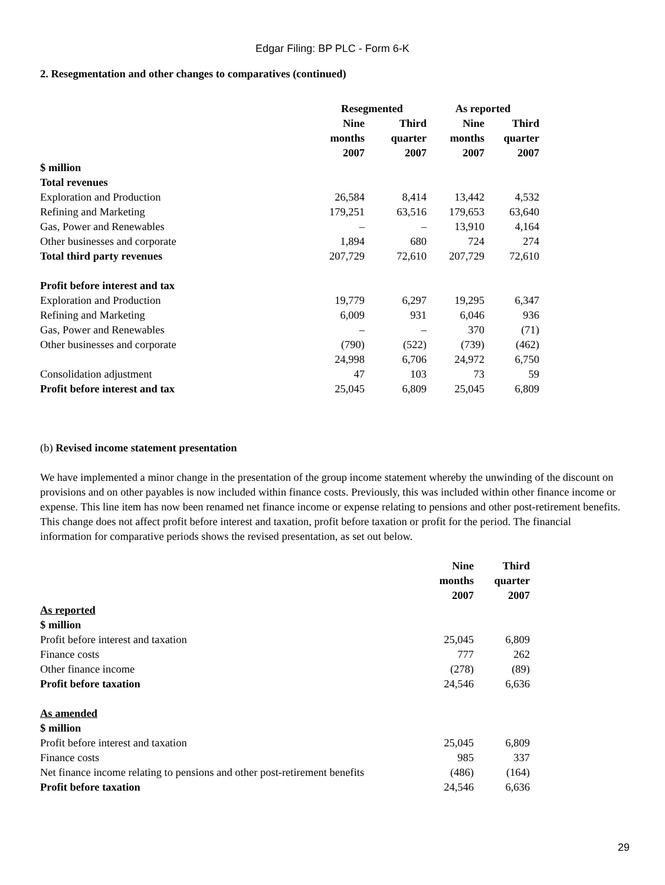Edgar Filing: BP PLC - Form 6-K
2. Resegmentation and other changes to comparatives (continued)
| | Resegmented | | As reported | |
| --- | --- | --- | --- | --- |
| | Nine months 2007 | Third quarter 2007 | Nine months 2007 | Third quarter 2007 |
| $ million | | | | |
| Total revenues | | | | |
| Exploration and Production | 26,584 | 8,414 | 13,442 | 4,532 |
| Refining and Marketing | 179,251 | 63,516 | 179,653 | 63,640 |
| Gas, Power and Renewables | – | – | 13,910 | 4,164 |
| Other businesses and corporate | 1,894 | 680 | 724 | 274 |
| Total third party revenues | 207,729 | 72,610 | 207,729 | 72,610 |
| Profit before interest and tax | | | | |
| Exploration and Production | 19,779 | 6,297 | 19,295 | 6,347 |
| Refining and Marketing | 6,009 | 931 | 6,046 | 936 |
| Gas, Power and Renewables | – | – | 370 | (71) |
| Other businesses and corporate | (790) | (522) | (739) | (462) |
| | 24,998 | 6,706 | 24,972 | 6,750 |
| Consolidation adjustment | 47 | 103 | 73 | 59 |
| Profit before interest and tax | 25,045 | 6,809 | 25,045 | 6,809 |
(b) Revised income statement presentation
We have implemented a minor change in the presentation of the group income statement whereby the unwinding of the discount on provisions and on other payables is now included within finance costs. Previously, this was included within other finance income or expense. This line item has now been renamed net finance income or expense relating to pensions and other post-retirement benefits. This change does not affect profit before interest and taxation, profit before taxation or profit for the period. The financial information for comparative periods shows the revised presentation, as set out below.
| | Nine months 2007 | Third quarter 2007 |
| --- | --- | --- |
| As reported | | |
| $ million | | |
| Profit before interest and taxation | 25,045 | 6,809 |
| Finance costs | 777 | 262 |
| Other finance income | (278) | (89) |
| Profit before taxation | 24,546 | 6,636 |
| As amended | | |
| $ million | | |
| Profit before interest and taxation | 25,045 | 6,809 |
| Finance costs | 985 | 337 |
| Net finance income relating to pensions and other post-retirement benefits | (486) | (164) |
| Profit before taxation | 24,546 | 6,636 |
29